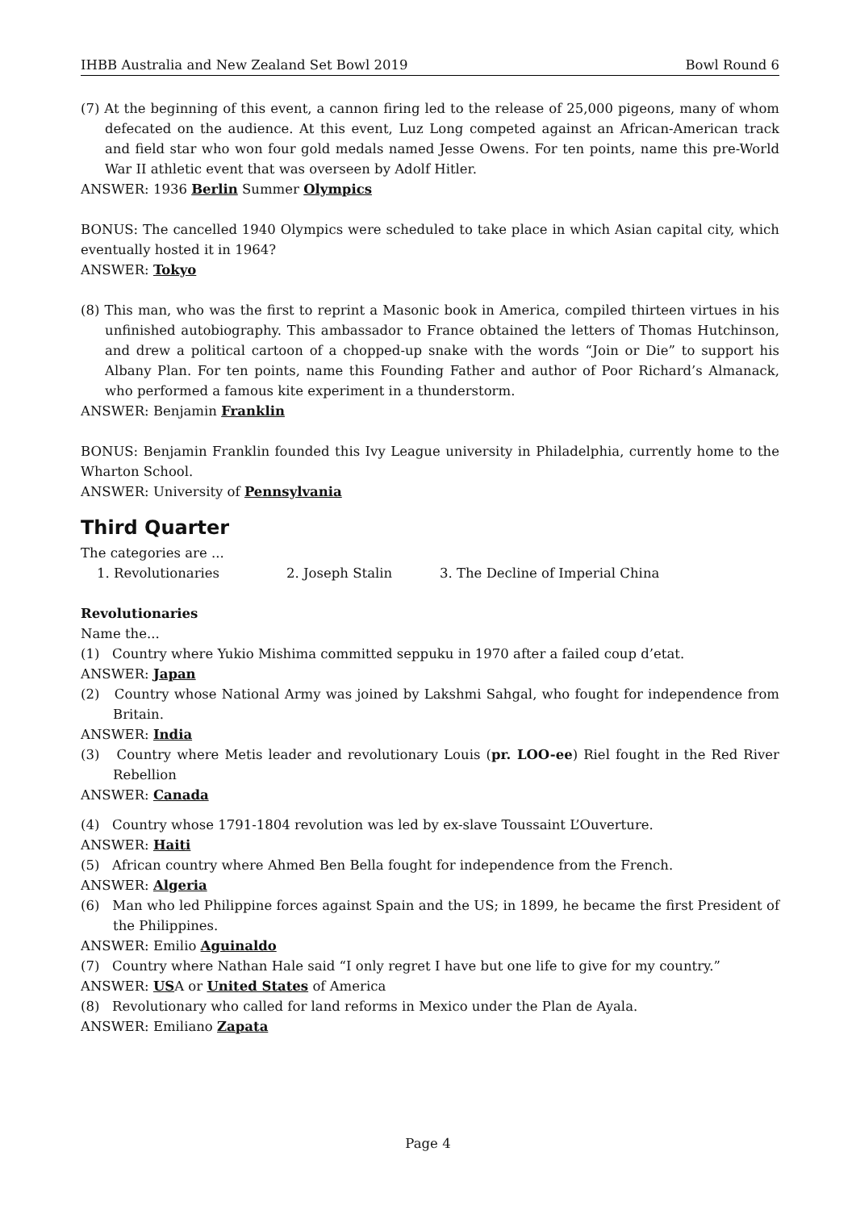IHBB Australia and New Zealand Set Bowl 2019 Bowl Round 6
(7) At the beginning of this event, a cannon firing led to the release of 25,000 pigeons, many of whom defecated on the audience. At this event, Luz Long competed against an African-American track and field star who won four gold medals named Jesse Owens. For ten points, name this pre-World War II athletic event that was overseen by Adolf Hitler.
ANSWER: 1936 Berlin Summer Olympics
BONUS: The cancelled 1940 Olympics were scheduled to take place in which Asian capital city, which eventually hosted it in 1964?
ANSWER: Tokyo
(8) This man, who was the first to reprint a Masonic book in America, compiled thirteen virtues in his unfinished autobiography. This ambassador to France obtained the letters of Thomas Hutchinson, and drew a political cartoon of a chopped-up snake with the words “Join or Die” to support his Albany Plan. For ten points, name this Founding Father and author of Poor Richard’s Almanack, who performed a famous kite experiment in a thunderstorm.
ANSWER: Benjamin Franklin
BONUS: Benjamin Franklin founded this Ivy League university in Philadelphia, currently home to the Wharton School.
ANSWER: University of Pennsylvania
Third Quarter
The categories are ...
1. Revolutionaries 2. Joseph Stalin 3. The Decline of Imperial China
Revolutionaries
Name the...
(1) Country where Yukio Mishima committed seppuku in 1970 after a failed coup d’etat.
ANSWER: Japan
(2) Country whose National Army was joined by Lakshmi Sahgal, who fought for independence from Britain.
ANSWER: India
(3) Country where Metis leader and revolutionary Louis (pr. LOO-ee) Riel fought in the Red River Rebellion
ANSWER: Canada
(4) Country whose 1791-1804 revolution was led by ex-slave Toussaint L’Ouverture.
ANSWER: Haiti
(5) African country where Ahmed Ben Bella fought for independence from the French.
ANSWER: Algeria
(6) Man who led Philippine forces against Spain and the US; in 1899, he became the first President of the Philippines.
ANSWER: Emilio Aguinaldo
(7) Country where Nathan Hale said “I only regret I have but one life to give for my country.”
ANSWER: USA or United States of America
(8) Revolutionary who called for land reforms in Mexico under the Plan de Ayala.
ANSWER: Emiliano Zapata
Page 4